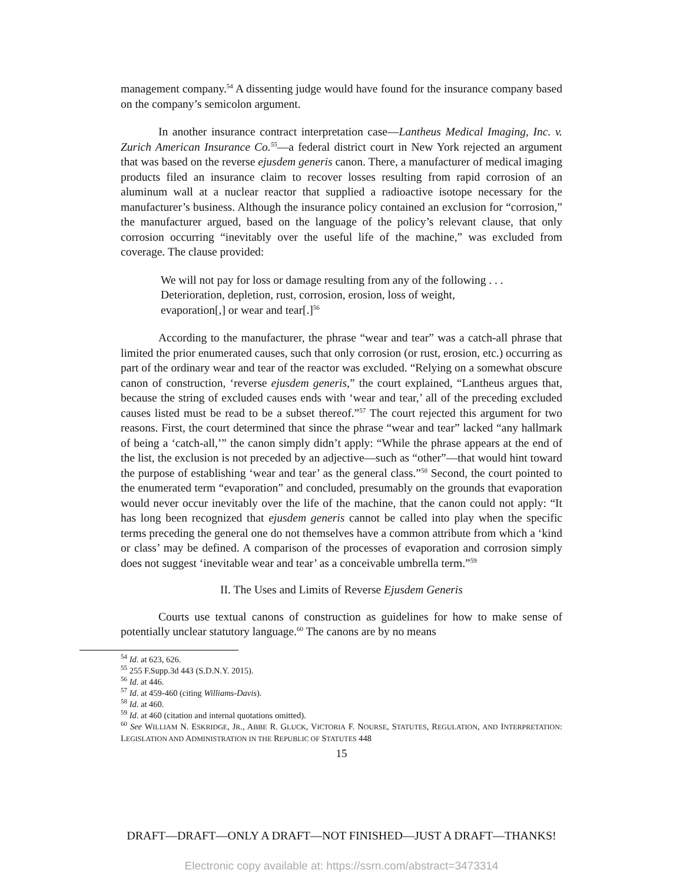management company.<sup>54</sup> A dissenting judge would have found for the insurance company based on the company’s semicolon argument.
In another insurance contract interpretation case—Lantheus Medical Imaging, Inc. v. Zurich American Insurance Co.<sup>55</sup>—a federal district court in New York rejected an argument that was based on the reverse ejusdem generis canon. There, a manufacturer of medical imaging products filed an insurance claim to recover losses resulting from rapid corrosion of an aluminum wall at a nuclear reactor that supplied a radioactive isotope necessary for the manufacturer’s business. Although the insurance policy contained an exclusion for “corrosion,” the manufacturer argued, based on the language of the policy’s relevant clause, that only corrosion occurring “inevitably over the useful life of the machine,” was excluded from coverage. The clause provided:
We will not pay for loss or damage resulting from any of the following . . . Deterioration, depletion, rust, corrosion, erosion, loss of weight, evaporation[,] or wear and tear[.]<sup>56</sup>
According to the manufacturer, the phrase “wear and tear” was a catch-all phrase that limited the prior enumerated causes, such that only corrosion (or rust, erosion, etc.) occurring as part of the ordinary wear and tear of the reactor was excluded. “Relying on a somewhat obscure canon of construction, ‘reverse ejusdem generis,” the court explained, “Lantheus argues that, because the string of excluded causes ends with ‘wear and tear,’ all of the preceding excluded causes listed must be read to be a subset thereof.”<sup>57</sup> The court rejected this argument for two reasons. First, the court determined that since the phrase “wear and tear” lacked “any hallmark of being a ‘catch-all,’” the canon simply didn’t apply: “While the phrase appears at the end of the list, the exclusion is not preceded by an adjective—such as “other”—that would hint toward the purpose of establishing ‘wear and tear’ as the general class.”<sup>58</sup> Second, the court pointed to the enumerated term “evaporation” and concluded, presumably on the grounds that evaporation would never occur inevitably over the life of the machine, that the canon could not apply: “It has long been recognized that ejusdem generis cannot be called into play when the specific terms preceding the general one do not themselves have a common attribute from which a ‘kind or class’ may be defined. A comparison of the processes of evaporation and corrosion simply does not suggest ‘inevitable wear and tear’ as a conceivable umbrella term.”<sup>59</sup>
II. The Uses and Limits of Reverse Ejusdem Generis
Courts use textual canons of construction as guidelines for how to make sense of potentially unclear statutory language.<sup>60</sup> The canons are by no means
<sup>54</sup> Id. at 623, 626.
<sup>55</sup> 255 F.Supp.3d 443 (S.D.N.Y. 2015).
<sup>56</sup> Id. at 446.
<sup>57</sup> Id. at 459-460 (citing Williams-Davis).
<sup>58</sup> Id. at 460.
<sup>59</sup> Id. at 460 (citation and internal quotations omitted).
<sup>60</sup> See WILLIAM N. ESKRIDGE, JR., ABBE R. GLUCK, VICTORIA F. NOURSE, STATUTES, REGULATION, AND INTERPRETATION: LEGISLATION AND ADMINISTRATION IN THE REPUBLIC OF STATUTES 448
15
DRAFT—DRAFT—ONLY A DRAFT—NOT FINISHED—JUST A DRAFT—THANKS!
Electronic copy available at: https://ssrn.com/abstract=3473314